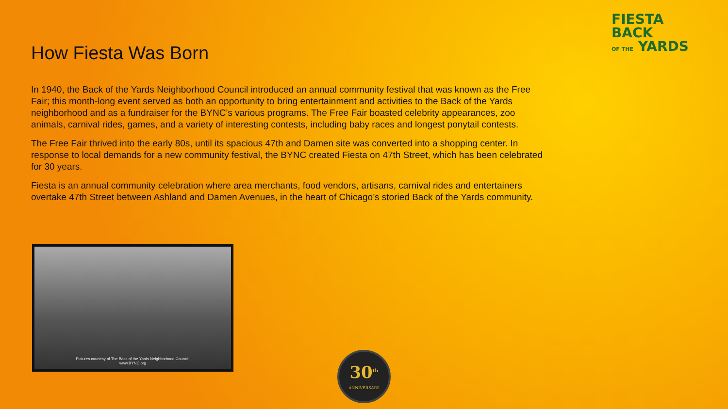FIESTA
BACK
OF THE YARDS
How Fiesta Was Born
In 1940, the Back of the Yards Neighborhood Council introduced an annual community festival that was known as the Free Fair; this month-long event served as both an opportunity to bring entertainment and activities to the Back of the Yards neighborhood and as a fundraiser for the BYNC’s various programs. The Free Fair boasted celebrity appearances, zoo animals, carnival rides, games, and a variety of interesting contests, including baby races and longest ponytail contests.
The Free Fair thrived into the early 80s, until its spacious 47th and Damen site was converted into a shopping center. In response to local demands for a new community festival, the BYNC created Fiesta on 47th Street, which has been celebrated for 30 years.
Fiesta is an annual community celebration where area merchants, food vendors, artisans, carnival rides and entertainers overtake 47th Street between Ashland and Damen Avenues, in the heart of Chicago’s storied Back of the Yards community.
Pictures courtesy of The Back of the Yards Neighborhood Council,
www.BYNC.org
30<sup>th</sup>
ANNIVERSARY